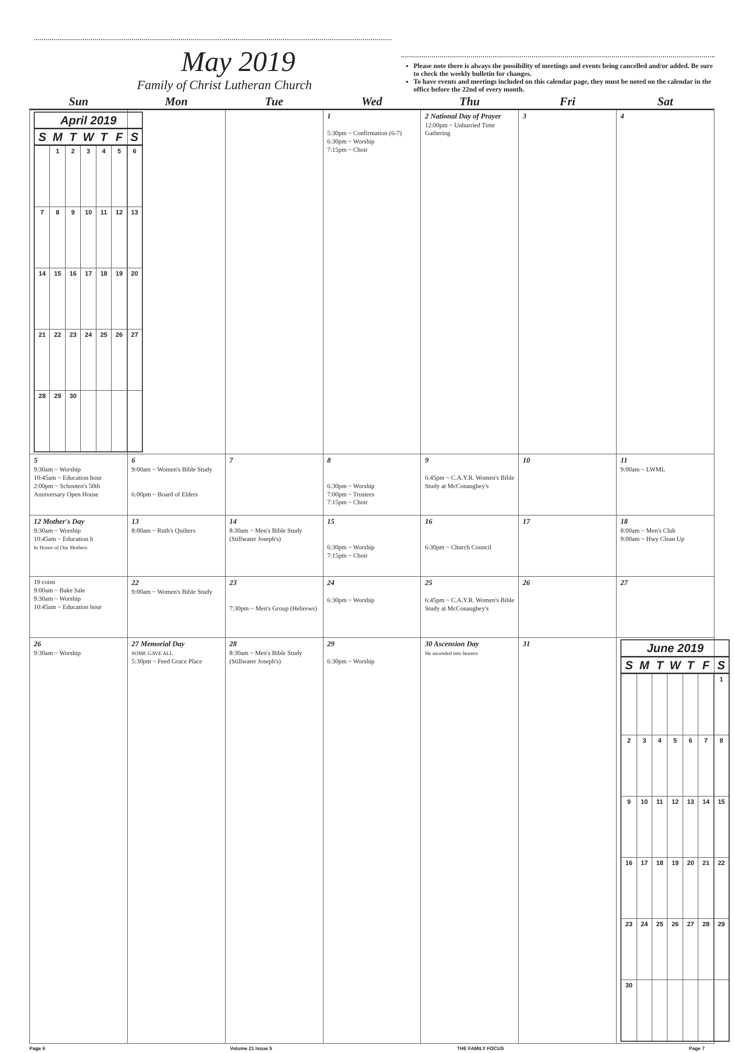May 2019
Family of Christ Lutheran Church
Please note there is always the possibility of meetings and events being cancelled and/or added. Be sure to check the weekly bulletin for changes.
To have events and meetings included on this calendar page, they must be noted on the calendar in the office before the 22nd of every month.
| Sun | Mon | Tue | Wed | Thu | Fri | Sat |
| --- | --- | --- | --- | --- | --- | --- |
| / April 2019 / / / / / / / / --- / --- / --- / --- / --- / --- / --- / / S / M / T / W / T / F / S / / / 1 / 2 / 3 / 4 / 5 / 6 / / 7 / 8 / 9 / 10 / 11 / 12 / 13 / / 14 / 15 / 16 / 17 / 18 / 19 / 20 / / 21 / 22 / 23 / 24 / 25 / 26 / 27 / / 28 / 29 / 30 / / / / / | | | 1 5:30pm ~ Confirmation (6-7) 6:30pm ~ Worship 7:15pm ~ Choir | 2 National Day of Prayer 12:00pm ~ Unhurried Time Gathering | 3 | 4 |
| 5 9:30am ~ Worship 10:45am ~ Education hour 2:00pm ~ Schouten's 50th Anniversary Open House | 6 9:00am ~ Women's Bible Study 6:00pm ~ Board of Elders | 7 | 8 6:30pm ~ Worship 7:00pm ~ Trustees 7:15pm ~ Choir | 9 6:45pm ~ C.A.Y.R. Women's Bible Study at McConaughey's | 10 | 11 9:00am ~ LWML |
| 12 Mother's Day 9:30am ~ Worship 10:45am ~ Education h In Honor of Our Mothers | 13 8:00am ~ Ruth's Quilters | 14 8:30am ~ Men's Bible Study (Stillwater Joseph's) | 15 6:30pm ~ Worship 7:15pm ~ Choir | 16 6:30pm ~ Church Council | 17 | 18 8:00am ~ Men's Club 9:00am ~ Hwy Clean Up |
| 19 coins 9:00am ~ Bake Sale 9:30am ~ Worship 10:45am ~ Education hour | 22 9:00am ~ Women's Bible Study | 23 7:30pm ~ Men's Group (Hebrews) | 24 6:30pm ~ Worship | 25 6:45pm ~ C.A.Y.R. Women's Bible Study at McConaughey's | 26 | 27 |
| 26 9:30am ~ Worship | 27 Memorial Day SOME GAVE ALL 5:30pm ~ Feed Grace Place | 28 8:30am ~ Men's Bible Study (Stillwater Joseph's) | 29 6:30pm ~ Worship | 30 Ascension Day He ascended into heaven | 31 | / June 2019 / / / / / / / / --- / --- / --- / --- / --- / --- / --- / / S / M / T / W / T / F / S / / / / / / / / 1 / / 2 / 3 / 4 / 5 / 6 / 7 / 8 / / 9 / 10 / 11 / 12 / 13 / 14 / 15 / / 16 / 17 / 18 / 19 / 20 / 21 / 22 / / 23 / 24 / 25 / 26 / 27 / 28 / 29 / / 30 / / / / / / / |
Page 6 Volume 21 Issue 5 THE FAMILY FOCUS Page 7